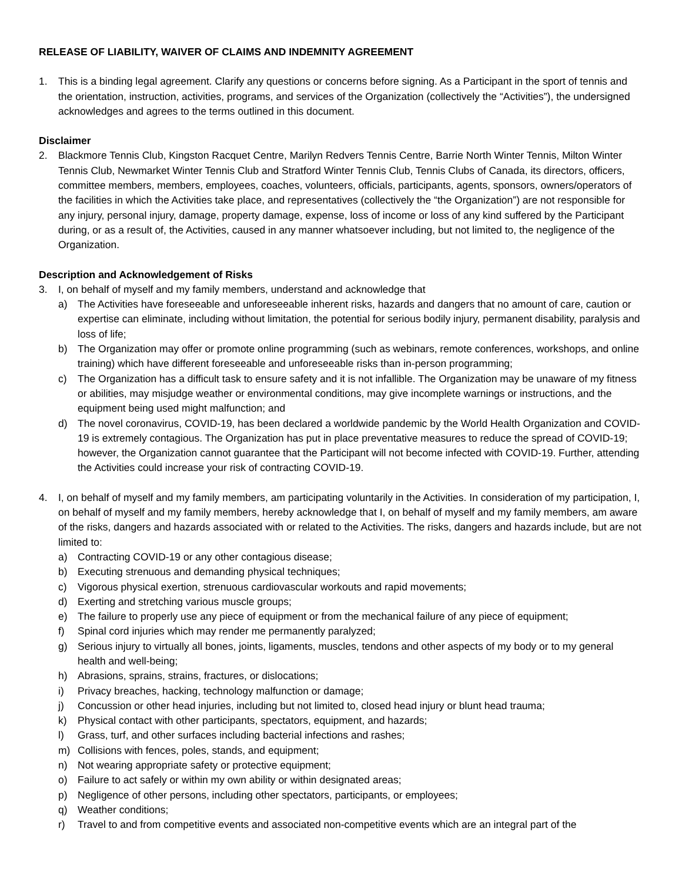RELEASE OF LIABILITY, WAIVER OF CLAIMS AND INDEMNITY AGREEMENT
1. This is a binding legal agreement. Clarify any questions or concerns before signing. As a Participant in the sport of tennis and the orientation, instruction, activities, programs, and services of the Organization (collectively the “Activities”), the undersigned acknowledges and agrees to the terms outlined in this document.
Disclaimer
2. Blackmore Tennis Club, Kingston Racquet Centre, Marilyn Redvers Tennis Centre, Barrie North Winter Tennis, Milton Winter Tennis Club, Newmarket Winter Tennis Club and Stratford Winter Tennis Club, Tennis Clubs of Canada, its directors, officers, committee members, members, employees, coaches, volunteers, officials, participants, agents, sponsors, owners/operators of the facilities in which the Activities take place, and representatives (collectively the “the Organization”) are not responsible for any injury, personal injury, damage, property damage, expense, loss of income or loss of any kind suffered by the Participant during, or as a result of, the Activities, caused in any manner whatsoever including, but not limited to, the negligence of the Organization.
Description and Acknowledgement of Risks
3. I, on behalf of myself and my family members, understand and acknowledge that
a) The Activities have foreseeable and unforeseeable inherent risks, hazards and dangers that no amount of care, caution or expertise can eliminate, including without limitation, the potential for serious bodily injury, permanent disability, paralysis and loss of life;
b) The Organization may offer or promote online programming (such as webinars, remote conferences, workshops, and online training) which have different foreseeable and unforeseeable risks than in-person programming;
c) The Organization has a difficult task to ensure safety and it is not infallible. The Organization may be unaware of my fitness or abilities, may misjudge weather or environmental conditions, may give incomplete warnings or instructions, and the equipment being used might malfunction; and
d) The novel coronavirus, COVID-19, has been declared a worldwide pandemic by the World Health Organization and COVID-19 is extremely contagious. The Organization has put in place preventative measures to reduce the spread of COVID-19; however, the Organization cannot guarantee that the Participant will not become infected with COVID-19. Further, attending the Activities could increase your risk of contracting COVID-19.
4. I, on behalf of myself and my family members, am participating voluntarily in the Activities. In consideration of my participation, I, on behalf of myself and my family members, hereby acknowledge that I, on behalf of myself and my family members, am aware of the risks, dangers and hazards associated with or related to the Activities. The risks, dangers and hazards include, but are not limited to:
a) Contracting COVID-19 or any other contagious disease;
b) Executing strenuous and demanding physical techniques;
c) Vigorous physical exertion, strenuous cardiovascular workouts and rapid movements;
d) Exerting and stretching various muscle groups;
e) The failure to properly use any piece of equipment or from the mechanical failure of any piece of equipment;
f) Spinal cord injuries which may render me permanently paralyzed;
g) Serious injury to virtually all bones, joints, ligaments, muscles, tendons and other aspects of my body or to my general health and well-being;
h) Abrasions, sprains, strains, fractures, or dislocations;
i) Privacy breaches, hacking, technology malfunction or damage;
j) Concussion or other head injuries, including but not limited to, closed head injury or blunt head trauma;
k) Physical contact with other participants, spectators, equipment, and hazards;
l) Grass, turf, and other surfaces including bacterial infections and rashes;
m) Collisions with fences, poles, stands, and equipment;
n) Not wearing appropriate safety or protective equipment;
o) Failure to act safely or within my own ability or within designated areas;
p) Negligence of other persons, including other spectators, participants, or employees;
q) Weather conditions;
r) Travel to and from competitive events and associated non-competitive events which are an integral part of the